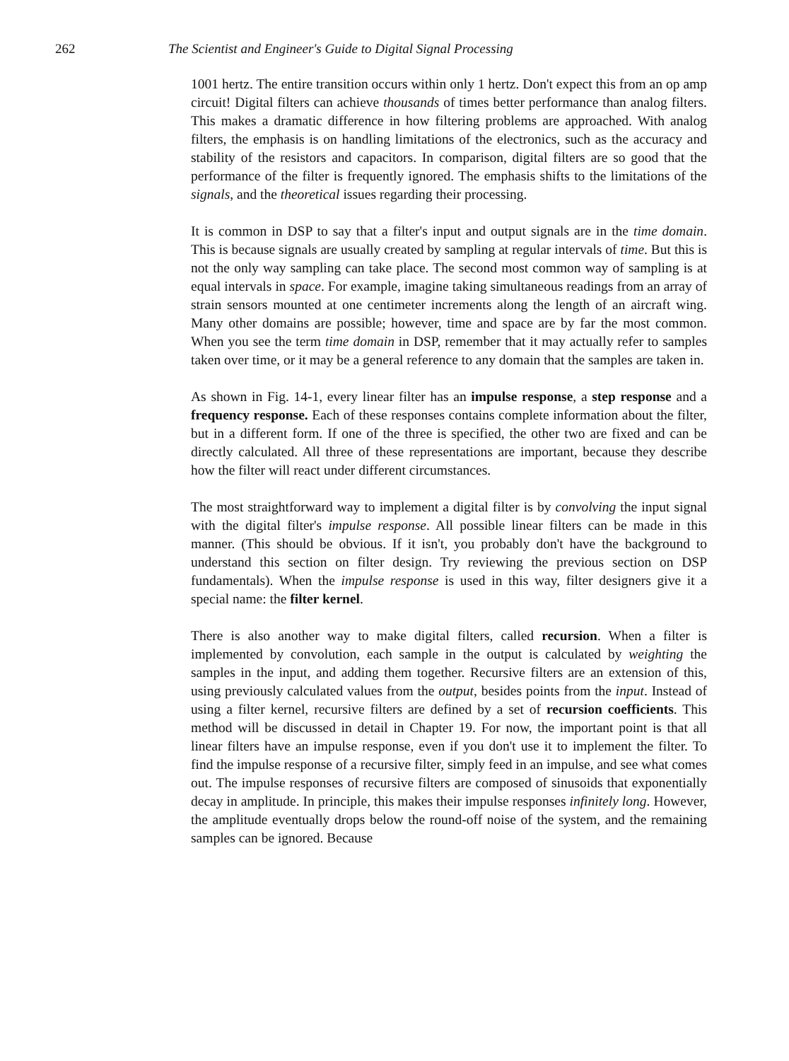262 The Scientist and Engineer's Guide to Digital Signal Processing
1001 hertz. The entire transition occurs within only 1 hertz. Don't expect this from an op amp circuit! Digital filters can achieve thousands of times better performance than analog filters. This makes a dramatic difference in how filtering problems are approached. With analog filters, the emphasis is on handling limitations of the electronics, such as the accuracy and stability of the resistors and capacitors. In comparison, digital filters are so good that the performance of the filter is frequently ignored. The emphasis shifts to the limitations of the signals, and the theoretical issues regarding their processing.
It is common in DSP to say that a filter's input and output signals are in the time domain. This is because signals are usually created by sampling at regular intervals of time. But this is not the only way sampling can take place. The second most common way of sampling is at equal intervals in space. For example, imagine taking simultaneous readings from an array of strain sensors mounted at one centimeter increments along the length of an aircraft wing. Many other domains are possible; however, time and space are by far the most common. When you see the term time domain in DSP, remember that it may actually refer to samples taken over time, or it may be a general reference to any domain that the samples are taken in.
As shown in Fig. 14-1, every linear filter has an impulse response, a step response and a frequency response. Each of these responses contains complete information about the filter, but in a different form. If one of the three is specified, the other two are fixed and can be directly calculated. All three of these representations are important, because they describe how the filter will react under different circumstances.
The most straightforward way to implement a digital filter is by convolving the input signal with the digital filter's impulse response. All possible linear filters can be made in this manner. (This should be obvious. If it isn't, you probably don't have the background to understand this section on filter design. Try reviewing the previous section on DSP fundamentals). When the impulse response is used in this way, filter designers give it a special name: the filter kernel.
There is also another way to make digital filters, called recursion. When a filter is implemented by convolution, each sample in the output is calculated by weighting the samples in the input, and adding them together. Recursive filters are an extension of this, using previously calculated values from the output, besides points from the input. Instead of using a filter kernel, recursive filters are defined by a set of recursion coefficients. This method will be discussed in detail in Chapter 19. For now, the important point is that all linear filters have an impulse response, even if you don't use it to implement the filter. To find the impulse response of a recursive filter, simply feed in an impulse, and see what comes out. The impulse responses of recursive filters are composed of sinusoids that exponentially decay in amplitude. In principle, this makes their impulse responses infinitely long. However, the amplitude eventually drops below the round-off noise of the system, and the remaining samples can be ignored. Because